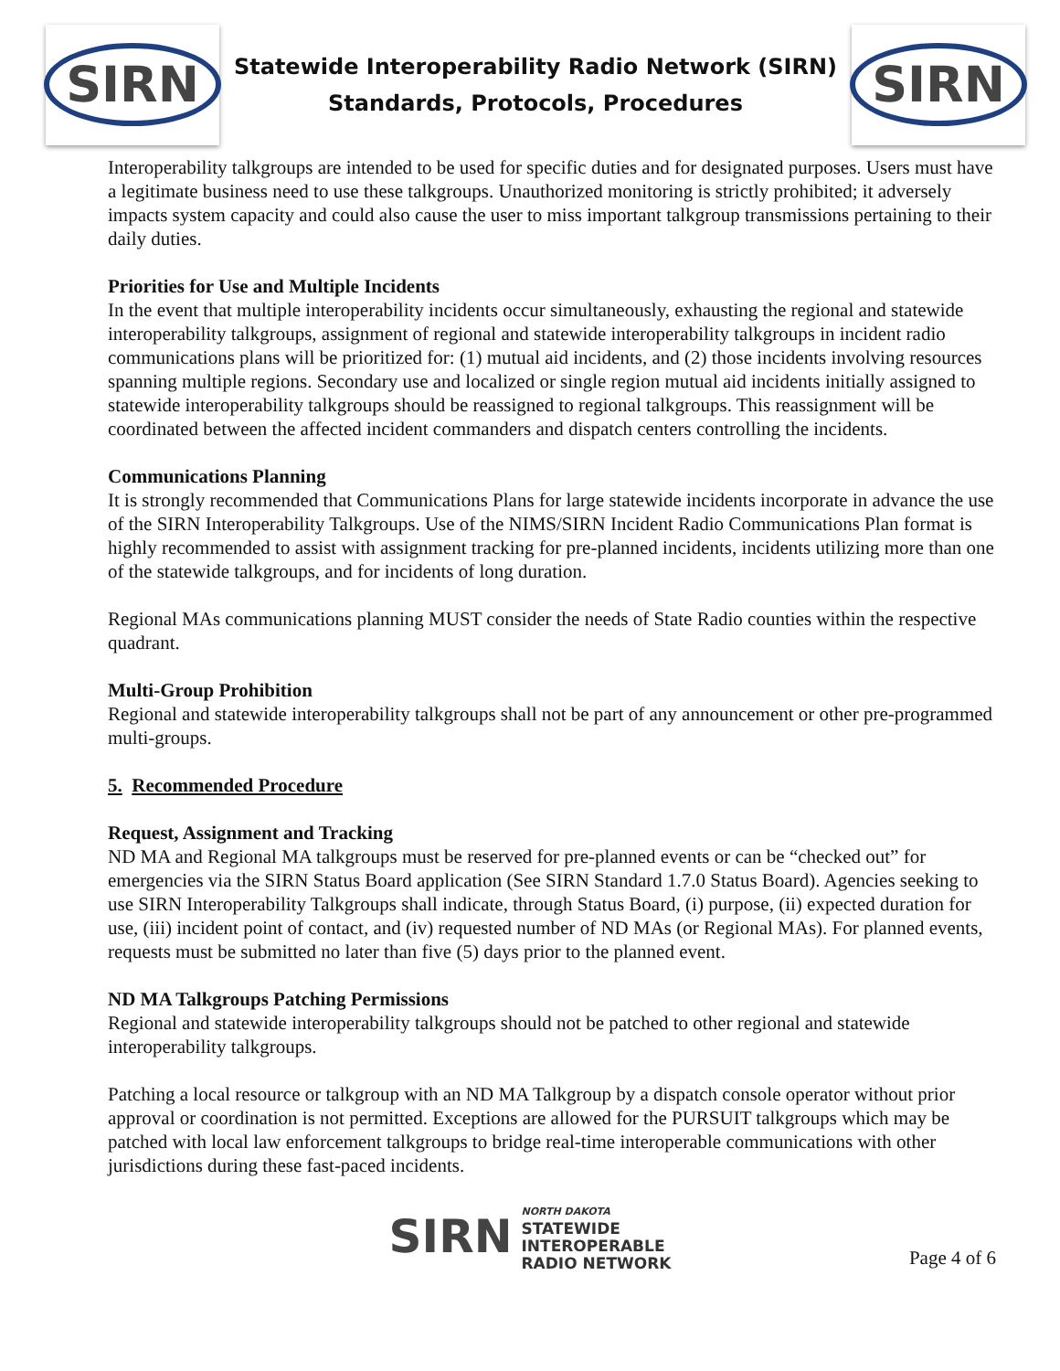SIRN
Statewide Interoperability Radio Network (SIRN)
Standards, Protocols, Procedures
SIRN
Interoperability talkgroups are intended to be used for specific duties and for designated purposes. Users must have a legitimate business need to use these talkgroups. Unauthorized monitoring is strictly prohibited; it adversely impacts system capacity and could also cause the user to miss important talkgroup transmissions pertaining to their daily duties.
Priorities for Use and Multiple Incidents
In the event that multiple interoperability incidents occur simultaneously, exhausting the regional and statewide interoperability talkgroups, assignment of regional and statewide interoperability talkgroups in incident radio communications plans will be prioritized for: (1) mutual aid incidents, and (2) those incidents involving resources spanning multiple regions. Secondary use and localized or single region mutual aid incidents initially assigned to statewide interoperability talkgroups should be reassigned to regional talkgroups. This reassignment will be coordinated between the affected incident commanders and dispatch centers controlling the incidents.
Communications Planning
It is strongly recommended that Communications Plans for large statewide incidents incorporate in advance the use of the SIRN Interoperability Talkgroups. Use of the NIMS/SIRN Incident Radio Communications Plan format is highly recommended to assist with assignment tracking for pre-planned incidents, incidents utilizing more than one of the statewide talkgroups, and for incidents of long duration.
Regional MAs communications planning MUST consider the needs of State Radio counties within the respective quadrant.
Multi-Group Prohibition
Regional and statewide interoperability talkgroups shall not be part of any announcement or other pre-programmed multi-groups.
5. Recommended Procedure
Request, Assignment and Tracking
ND MA and Regional MA talkgroups must be reserved for pre-planned events or can be “checked out” for emergencies via the SIRN Status Board application (See SIRN Standard 1.7.0 Status Board). Agencies seeking to use SIRN Interoperability Talkgroups shall indicate, through Status Board, (i) purpose, (ii) expected duration for use, (iii) incident point of contact, and (iv) requested number of ND MAs (or Regional MAs). For planned events, requests must be submitted no later than five (5) days prior to the planned event.
ND MA Talkgroups Patching Permissions
Regional and statewide interoperability talkgroups should not be patched to other regional and statewide interoperability talkgroups.
Patching a local resource or talkgroup with an ND MA Talkgroup by a dispatch console operator without prior approval or coordination is not permitted. Exceptions are allowed for the PURSUIT talkgroups which may be patched with local law enforcement talkgroups to bridge real-time interoperable communications with other jurisdictions during these fast-paced incidents.
SIRN
NORTH DAKOTA
STATEWIDE
INTEROPERABLE
RADIO NETWORK
Page 4 of 6